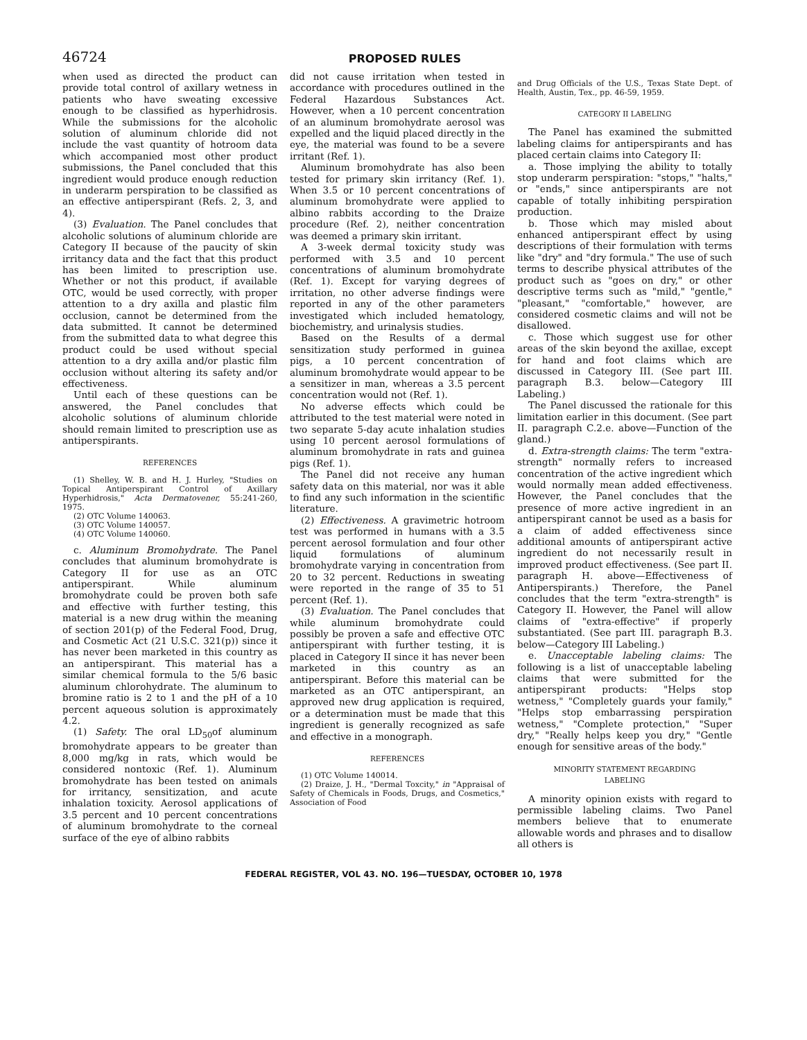46724
PROPOSED RULES
when used as directed the product can provide total control of axillary wetness in patients who have sweating excessive enough to be classified as hyperhidrosis. While the submissions for the alcoholic solution of aluminum chloride did not include the vast quantity of hotroom data which accompanied most other product submissions, the Panel concluded that this ingredient would produce enough reduction in underarm perspiration to be classified as an effective antiperspirant (Refs. 2, 3, and 4).
(3) Evaluation. The Panel concludes that alcoholic solutions of aluminum chloride are Category II because of the paucity of skin irritancy data and the fact that this product has been limited to prescription use. Whether or not this product, if available OTC, would be used correctly, with proper attention to a dry axilla and plastic film occlusion, cannot be determined from the data submitted. It cannot be determined from the submitted data to what degree this product could be used without special attention to a dry axilla and/or plastic film occlusion without altering its safety and/or effectiveness.
Until each of these questions can be answered, the Panel concludes that alcoholic solutions of aluminum chloride should remain limited to prescription use as antiperspirants.
REFERENCES
(1) Shelley, W. B. and H. J. Hurley, "Studies on Topical Antiperspirant Control of Axillary Hyperhidrosis," Acta Dermatovener, 55:241-260, 1975.
(2) OTC Volume 140063.
(3) OTC Volume 140057.
(4) OTC Volume 140060.
c. Aluminum Bromohydrate. The Panel concludes that aluminum bromohydrate is Category II for use as an OTC antiperspirant. While aluminum bromohydrate could be proven both safe and effective with further testing, this material is a new drug within the meaning of section 201(p) of the Federal Food, Drug, and Cosmetic Act (21 U.S.C. 321(p)) since it has never been marketed in this country as an antiperspirant. This material has a similar chemical formula to the 5/6 basic aluminum chlorohydrate. The aluminum to bromine ratio is 2 to 1 and the pH of a 10 percent aqueous solution is approximately 4.2.
(1) Safety. The oral LD<sub>50</sub>of aluminum bromohydrate appears to be greater than 8,000 mg/kg in rats, which would be considered nontoxic (Ref. 1). Aluminum bromohydrate has been tested on animals for irritancy, sensitization, and acute inhalation toxicity. Aerosol applications of 3.5 percent and 10 percent concentrations of aluminum bromohydrate to the corneal surface of the eye of albino rabbits
did not cause irritation when tested in accordance with procedures outlined in the Federal Hazardous Substances Act. However, when a 10 percent concentration of an aluminum bromohydrate aerosol was expelled and the liquid placed directly in the eye, the material was found to be a severe irritant (Ref. 1).
Aluminum bromohydrate has also been tested for primary skin irritancy (Ref. 1). When 3.5 or 10 percent concentrations of aluminum bromohydrate were applied to albino rabbits according to the Draize procedure (Ref. 2), neither concentration was deemed a primary skin irritant.
A 3-week dermal toxicity study was performed with 3.5 and 10 percent concentrations of aluminum bromohydrate (Ref. 1). Except for varying degrees of irritation, no other adverse findings were reported in any of the other parameters investigated which included hematology, biochemistry, and urinalysis studies.
Based on the Results of a dermal sensitization study performed in guinea pigs, a 10 percent concentration of aluminum bromohydrate would appear to be a sensitizer in man, whereas a 3.5 percent concentration would not (Ref. 1).
No adverse effects which could be attributed to the test material were noted in two separate 5-day acute inhalation studies using 10 percent aerosol formulations of aluminum bromohydrate in rats and guinea pigs (Ref. 1).
The Panel did not receive any human safety data on this material, nor was it able to find any such information in the scientific literature.
(2) Effectiveness. A gravimetric hotroom test was performed in humans with a 3.5 percent aerosol formulation and four other liquid formulations of aluminum bromohydrate varying in concentration from 20 to 32 percent. Reductions in sweating were reported in the range of 35 to 51 percent (Ref. 1).
(3) Evaluation. The Panel concludes that while aluminum bromohydrate could possibly be proven a safe and effective OTC antiperspirant with further testing, it is placed in Category II since it has never been marketed in this country as an antiperspirant. Before this material can be marketed as an OTC antiperspirant, an approved new drug application is required, or a determination must be made that this ingredient is generally recognized as safe and effective in a monograph.
REFERENCES
(1) OTC Volume 140014.
(2) Draize, J. H., "Dermal Toxcity," in "Appraisal of Safety of Chemicals in Foods, Drugs, and Cosmetics," Association of Food
and Drug Officials of the U.S., Texas State Dept. of Health, Austin, Tex., pp. 46-59, 1959.
CATEGORY II LABELING
The Panel has examined the submitted labeling claims for antiperspirants and has placed certain claims into Category II:
a. Those implying the ability to totally stop underarm perspiration: "stops," "halts," or "ends," since antiperspirants are not capable of totally inhibiting perspiration production.
b. Those which may misled about enhanced antiperspirant effect by using descriptions of their formulation with terms like "dry" and "dry formula." The use of such terms to describe physical attributes of the product such as "goes on dry," or other descriptive terms such as "mild," "gentle," "pleasant," "comfortable," however, are considered cosmetic claims and will not be disallowed.
c. Those which suggest use for other areas of the skin beyond the axillae, except for hand and foot claims which are discussed in Category III. (See part III. paragraph B.3. below—Category III Labeling.)
The Panel discussed the rationale for this limitation earlier in this document. (See part II. paragraph C.2.e. above—Function of the gland.)
d. Extra-strength claims: The term "extra-strength" normally refers to increased concentration of the active ingredient which would normally mean added effectiveness. However, the Panel concludes that the presence of more active ingredient in an antiperspirant cannot be used as a basis for a claim of added effectiveness since additional amounts of antiperspirant active ingredient do not necessarily result in improved product effectiveness. (See part II. paragraph H. above—Effectiveness of Antiperspirants.) Therefore, the Panel concludes that the term "extra-strength" is Category II. However, the Panel will allow claims of "extra-effective" if properly substantiated. (See part III. paragraph B.3. below—Category III Labeling.)
e. Unacceptable labeling claims: The following is a list of unacceptable labeling claims that were submitted for the antiperspirant products: "Helps stop wetness," "Completely guards your family," "Helps stop embarrassing perspiration wetness," "Complete protection," "Super dry," "Really helps keep you dry," "Gentle enough for sensitive areas of the body."
MINORITY STATEMENT REGARDING
LABELING
A minority opinion exists with regard to permissible labeling claims. Two Panel members believe that to enumerate allowable words and phrases and to disallow all others is
FEDERAL REGISTER, VOL 43. NO. 196—TUESDAY, OCTOBER 10, 1978